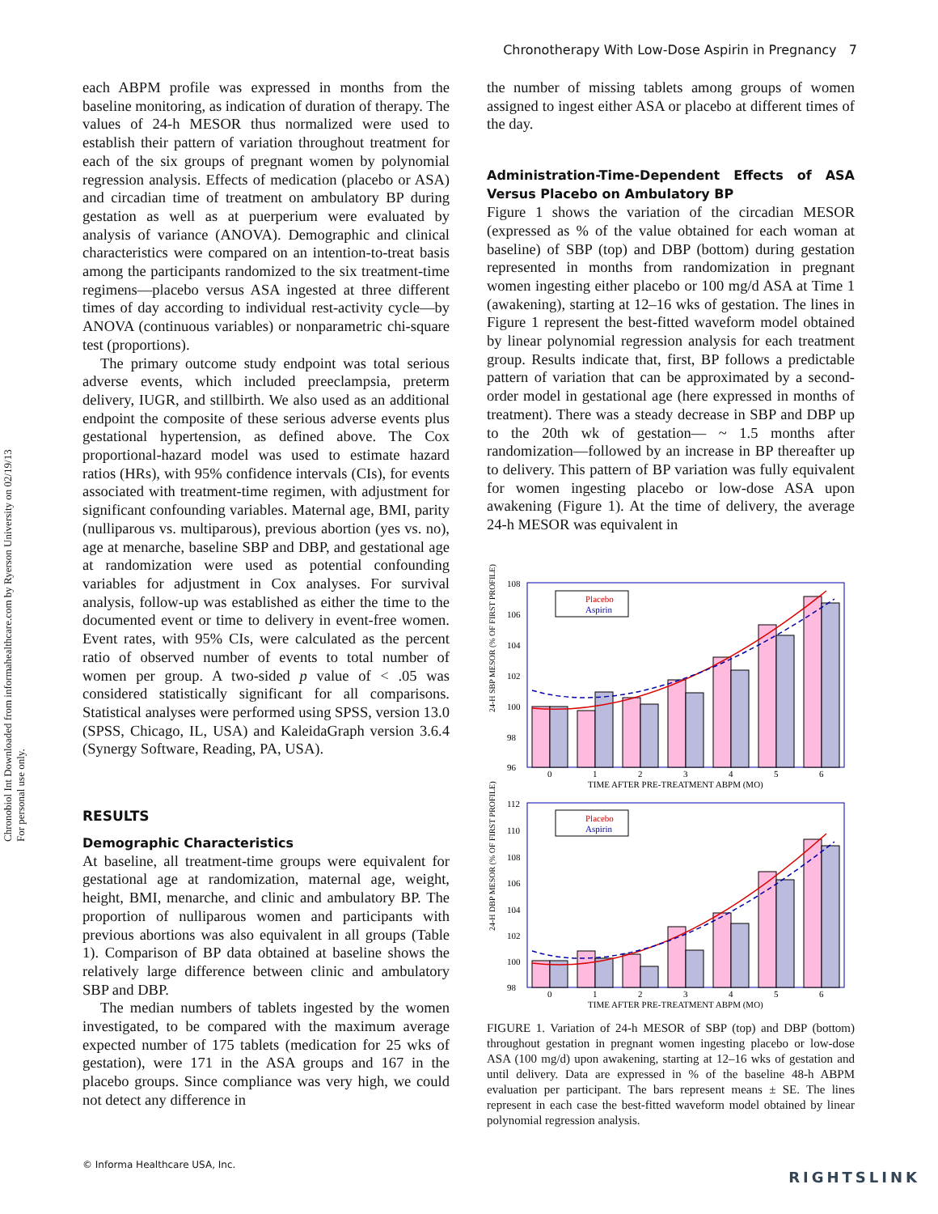Chronotherapy With Low-Dose Aspirin in Pregnancy 7
Chronobiol Int Downloaded from informahealthcare.com by Ryerson University on 02/19/13
For personal use only.
each ABPM profile was expressed in months from the baseline monitoring, as indication of duration of therapy. The values of 24-h MESOR thus normalized were used to establish their pattern of variation throughout treatment for each of the six groups of pregnant women by polynomial regression analysis. Effects of medication (placebo or ASA) and circadian time of treatment on ambulatory BP during gestation as well as at puerperium were evaluated by analysis of variance (ANOVA). Demographic and clinical characteristics were compared on an intention-to-treat basis among the participants randomized to the six treatment-time regimens—placebo versus ASA ingested at three different times of day according to individual rest-activity cycle—by ANOVA (continuous variables) or nonparametric chi-square test (proportions).
The primary outcome study endpoint was total serious adverse events, which included preeclampsia, preterm delivery, IUGR, and stillbirth. We also used as an additional endpoint the composite of these serious adverse events plus gestational hypertension, as defined above. The Cox proportional-hazard model was used to estimate hazard ratios (HRs), with 95% confidence intervals (CIs), for events associated with treatment-time regimen, with adjustment for significant confounding variables. Maternal age, BMI, parity (nulliparous vs. multiparous), previous abortion (yes vs. no), age at menarche, baseline SBP and DBP, and gestational age at randomization were used as potential confounding variables for adjustment in Cox analyses. For survival analysis, follow-up was established as either the time to the documented event or time to delivery in event-free women. Event rates, with 95% CIs, were calculated as the percent ratio of observed number of events to total number of women per group. A two-sided p value of < .05 was considered statistically significant for all comparisons. Statistical analyses were performed using SPSS, version 13.0 (SPSS, Chicago, IL, USA) and KaleidaGraph version 3.6.4 (Synergy Software, Reading, PA, USA).
RESULTS
Demographic Characteristics
At baseline, all treatment-time groups were equivalent for gestational age at randomization, maternal age, weight, height, BMI, menarche, and clinic and ambulatory BP. The proportion of nulliparous women and participants with previous abortions was also equivalent in all groups (Table 1). Comparison of BP data obtained at baseline shows the relatively large difference between clinic and ambulatory SBP and DBP.
The median numbers of tablets ingested by the women investigated, to be compared with the maximum average expected number of 175 tablets (medication for 25 wks of gestation), were 171 in the ASA groups and 167 in the placebo groups. Since compliance was very high, we could not detect any difference in
the number of missing tablets among groups of women assigned to ingest either ASA or placebo at different times of the day.
Administration-Time-Dependent Effects of ASA Versus Placebo on Ambulatory BP
Figure 1 shows the variation of the circadian MESOR (expressed as % of the value obtained for each woman at baseline) of SBP (top) and DBP (bottom) during gestation represented in months from randomization in pregnant women ingesting either placebo or 100 mg/d ASA at Time 1 (awakening), starting at 12–16 wks of gestation. The lines in Figure 1 represent the best-fitted waveform model obtained by linear polynomial regression analysis for each treatment group. Results indicate that, first, BP follows a predictable pattern of variation that can be approximated by a second-order model in gestational age (here expressed in months of treatment). There was a steady decrease in SBP and DBP up to the 20th wk of gestation— ~ 1.5 months after randomization—followed by an increase in BP thereafter up to delivery. This pattern of BP variation was fully equivalent for women ingesting placebo or low-dose ASA upon awakening (Figure 1). At the time of delivery, the average 24-h MESOR was equivalent in
24-H SBP MESOR (% OF FIRST PROFILE)
108
106
104
102
100
98
96
Placebo
Aspirin
0
1
2
3
4
5
6
TIME AFTER PRE-TREATMENT ABPM (MO)
24-H DBP MESOR (% OF FIRST PROFILE)
112
110
108
106
104
102
100
98
Placebo
Aspirin
0
1
2
3
4
5
6
TIME AFTER PRE-TREATMENT ABPM (MO)
FIGURE 1. Variation of 24-h MESOR of SBP (top) and DBP (bottom) throughout gestation in pregnant women ingesting placebo or low-dose ASA (100 mg/d) upon awakening, starting at 12–16 wks of gestation and until delivery. Data are expressed in % of the baseline 48-h ABPM evaluation per participant. The bars represent means ± SE. The lines represent in each case the best-fitted waveform model obtained by linear polynomial regression analysis.
© Informa Healthcare USA, Inc.
RIGHTSLINK